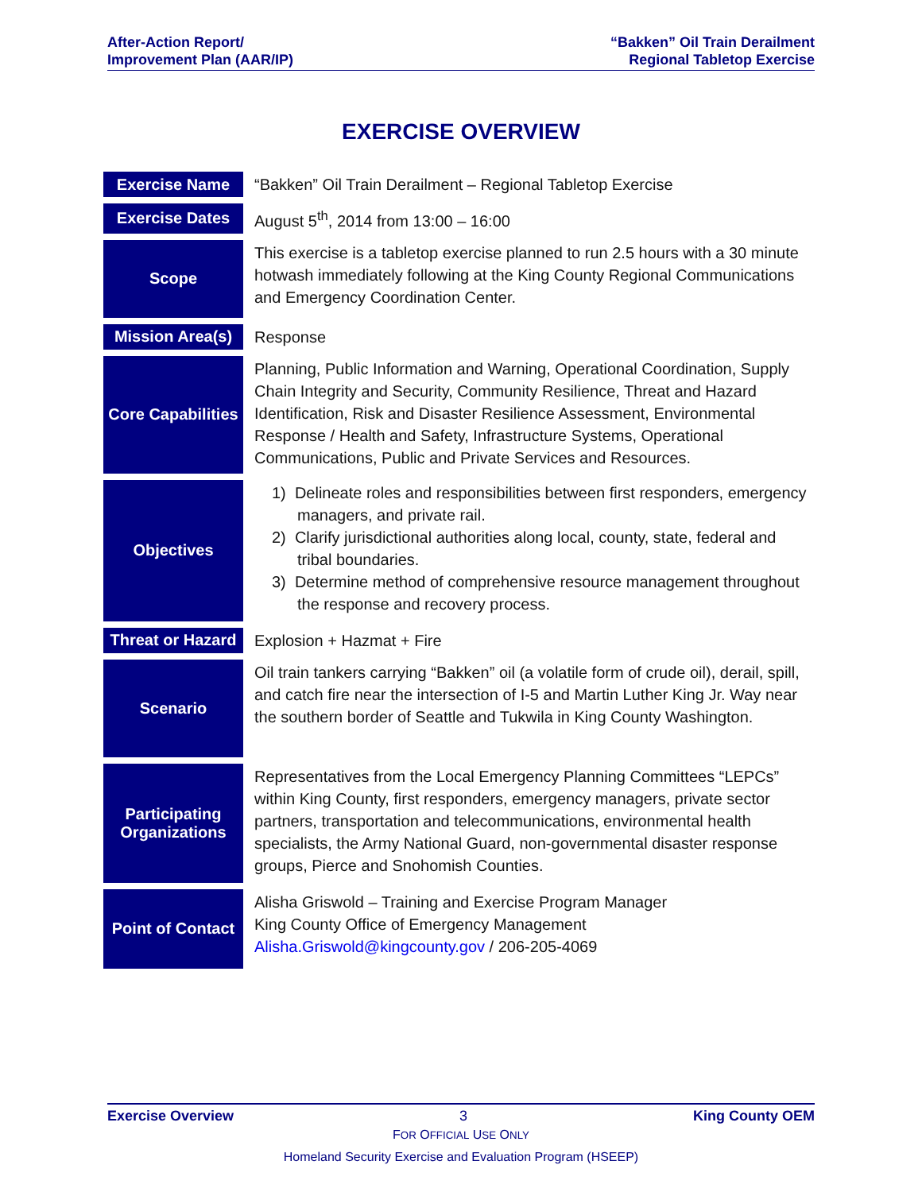After-Action Report/
Improvement Plan (AAR/IP)
“Bakken” Oil Train Derailment
Regional Tabletop Exercise
EXERCISE OVERVIEW
| Exercise Name | “Bakken” Oil Train Derailment – Regional Tabletop Exercise |
| Exercise Dates | August 5<sup>th</sup>, 2014 from 13:00 – 16:00 |
| Scope | This exercise is a tabletop exercise planned to run 2.5 hours with a 30 minute hotwash immediately following at the King County Regional Communications and Emergency Coordination Center. |
| Mission Area(s) | Response |
| Core Capabilities | Planning, Public Information and Warning, Operational Coordination, Supply Chain Integrity and Security, Community Resilience, Threat and Hazard Identification, Risk and Disaster Resilience Assessment, Environmental Response / Health and Safety, Infrastructure Systems, Operational Communications, Public and Private Services and Resources. |
| Objectives | 1) Delineate roles and responsibilities between first responders, emergency managers, and private rail. 2) Clarify jurisdictional authorities along local, county, state, federal and tribal boundaries. 3) Determine method of comprehensive resource management throughout the response and recovery process. |
| Threat or Hazard | Explosion + Hazmat + Fire |
| Scenario | Oil train tankers carrying “Bakken” oil (a volatile form of crude oil), derail, spill, and catch fire near the intersection of I-5 and Martin Luther King Jr. Way near the southern border of Seattle and Tukwila in King County Washington. |
| Participating Organizations | Representatives from the Local Emergency Planning Committees “LEPCs” within King County, first responders, emergency managers, private sector partners, transportation and telecommunications, environmental health specialists, the Army National Guard, non-governmental disaster response groups, Pierce and Snohomish Counties. |
| Point of Contact | Alisha Griswold – Training and Exercise Program Manager King County Office of Emergency Management Alisha.Griswold@kingcounty.gov / 206-205-4069 |
Exercise Overview 3 King County OEM
FOR OFFICIAL USE ONLY
Homeland Security Exercise and Evaluation Program (HSEEP)